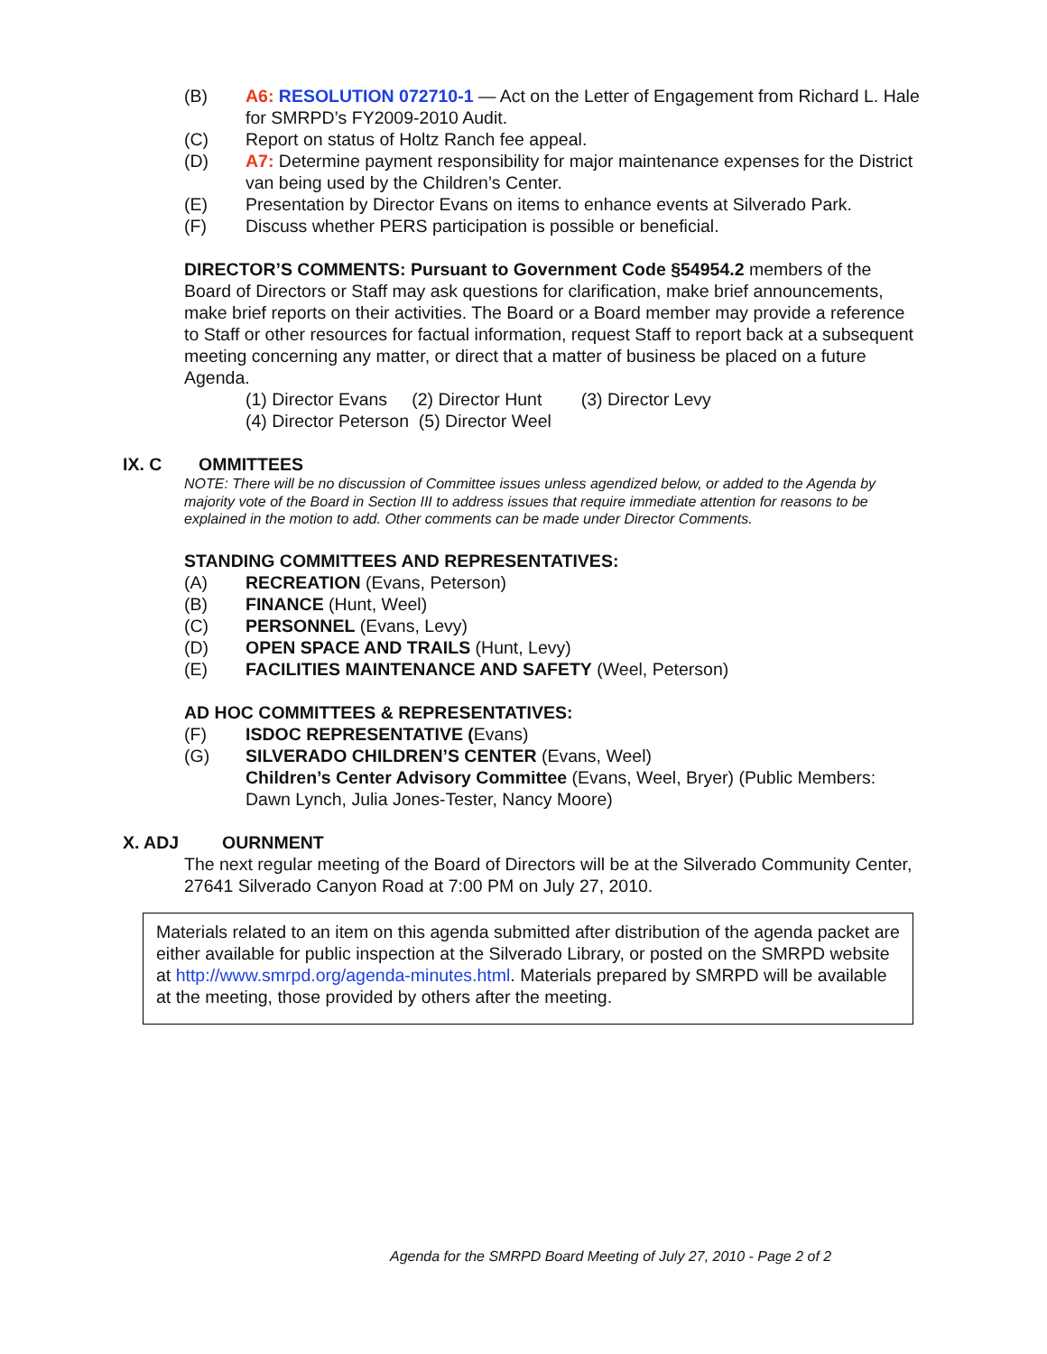(B) A6: RESOLUTION 072710-1 — Act on the Letter of Engagement from Richard L. Hale for SMRPD’s FY2009-2010 Audit.
(C) Report on status of Holtz Ranch fee appeal.
(D) A7: Determine payment responsibility for major maintenance expenses for the District van being used by the Children’s Center.
(E) Presentation by Director Evans on items to enhance events at Silverado Park.
(F) Discuss whether PERS participation is possible or beneficial.
DIRECTOR’S COMMENTS: Pursuant to Government Code §54954.2 members of the Board of Directors or Staff may ask questions for clarification, make brief announcements, make brief reports on their activities. The Board or a Board member may provide a reference to Staff or other resources for factual information, request Staff to report back at a subsequent meeting concerning any matter, or direct that a matter of business be placed on a future Agenda.
(1) Director Evans (2) Director Hunt (3) Director Levy
(4) Director Peterson (5) Director Weel
IX. C OMMITTEES
NOTE: There will be no discussion of Committee issues unless agendized below, or added to the Agenda by majority vote of the Board in Section III to address issues that require immediate attention for reasons to be explained in the motion to add. Other comments can be made under Director Comments.
STANDING COMMITTEES AND REPRESENTATIVES:
(A) RECREATION (Evans, Peterson)
(B) FINANCE (Hunt, Weel)
(C) PERSONNEL (Evans, Levy)
(D) OPEN SPACE AND TRAILS (Hunt, Levy)
(E) FACILITIES MAINTENANCE AND SAFETY (Weel, Peterson)
AD HOC COMMITTEES & REPRESENTATIVES:
(F) ISDOC REPRESENTATIVE (Evans)
(G) SILVERADO CHILDREN’S CENTER (Evans, Weel)
Children’s Center Advisory Committee (Evans, Weel, Bryer) (Public Members: Dawn Lynch, Julia Jones-Tester, Nancy Moore)
X. ADJ OURNMENT
The next regular meeting of the Board of Directors will be at the Silverado Community Center, 27641 Silverado Canyon Road at 7:00 PM on July 27, 2010.
Materials related to an item on this agenda submitted after distribution of the agenda packet are either available for public inspection at the Silverado Library, or posted on the SMRPD website at http://www.smrpd.org/agenda-minutes.html. Materials prepared by SMRPD will be available at the meeting, those provided by others after the meeting.
Agenda for the SMRPD Board Meeting of July 27, 2010 - Page 2 of 2